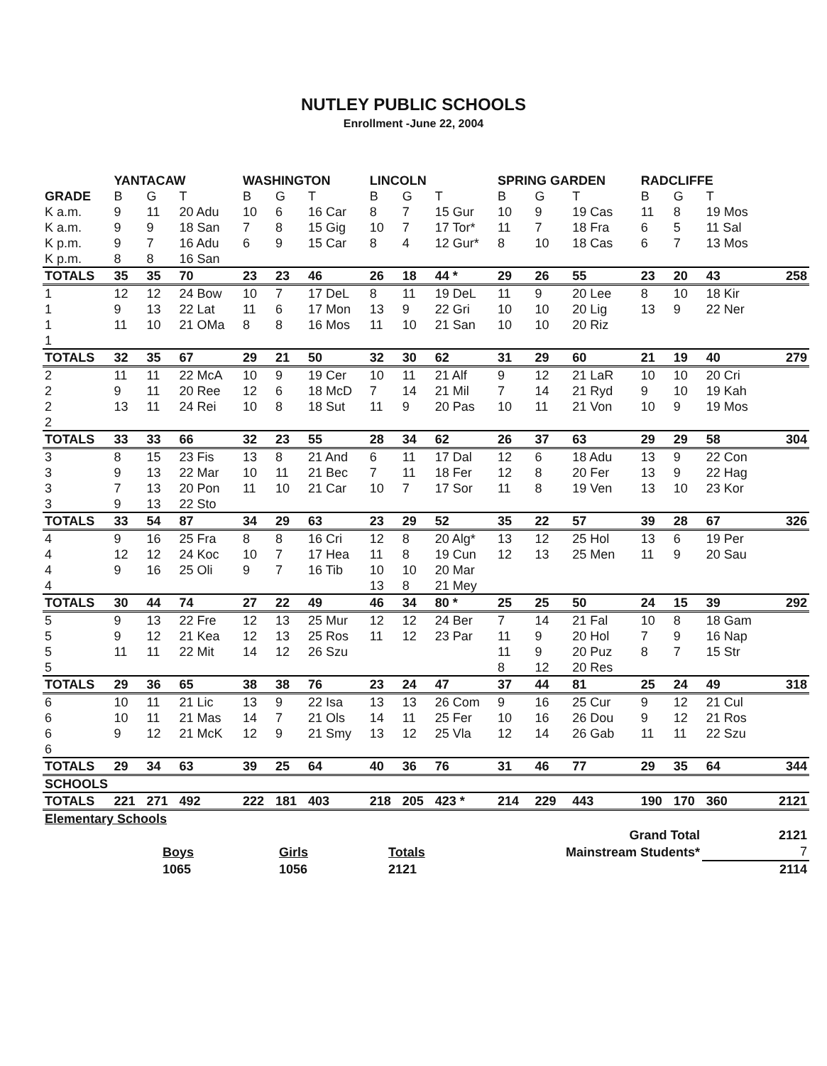NUTLEY PUBLIC SCHOOLS
Enrollment -June 22, 2004
| | YANTACAW | | | WASHINGTON | | | LINCOLN | | | SPRING GARDEN | | | RADCLIFFE | | | |
| --- | --- | --- | --- | --- | --- | --- | --- | --- | --- | --- | --- | --- | --- | --- | --- | --- |
| GRADE | B | G | T | B | G | T | B | G | T | B | G | T | B | G | T | |
| K a.m. | 9 | 11 | 20 Adu | 10 | 6 | 16 Car | 8 | 7 | 15 Gur | 10 | 9 | 19 Cas | 11 | 8 | 19 Mos | |
| K a.m. | 9 | 9 | 18 San | 7 | 8 | 15 Gig | 10 | 7 | 17 Tor* | 11 | 7 | 18 Fra | 6 | 5 | 11 Sal | |
| K p.m. | 9 | 7 | 16 Adu | 6 | 9 | 15 Car | 8 | 4 | 12 Gur* | 8 | 10 | 18 Cas | 6 | 7 | 13 Mos | |
| K p.m. | 8 | 8 | 16 San | | | | | | | | | | | | | |
| TOTALS | 35 | 35 | 70 | 23 | 23 | 46 | 26 | 18 | 44 * | 29 | 26 | 55 | 23 | 20 | 43 | 258 |
| 1 | 12 | 12 | 24 Bow | 10 | 7 | 17 DeL | 8 | 11 | 19 DeL | 11 | 9 | 20 Lee | 8 | 10 | 18 Kir | |
| 1 | 9 | 13 | 22 Lat | 11 | 6 | 17 Mon | 13 | 9 | 22 Gri | 10 | 10 | 20 Lig | 13 | 9 | 22 Ner | |
| 1 | 11 | 10 | 21 OMa | 8 | 8 | 16 Mos | 11 | 10 | 21 San | 10 | 10 | 20 Riz | | | | |
| 1 | | | | | | | | | | | | | | | | |
| TOTALS | 32 | 35 | 67 | 29 | 21 | 50 | 32 | 30 | 62 | 31 | 29 | 60 | 21 | 19 | 40 | 279 |
| 2 | 11 | 11 | 22 McA | 10 | 9 | 19 Cer | 10 | 11 | 21 Alf | 9 | 12 | 21 LaR | 10 | 10 | 20 Cri | |
| 2 | 9 | 11 | 20 Ree | 12 | 6 | 18 McD | 7 | 14 | 21 Mil | 7 | 14 | 21 Ryd | 9 | 10 | 19 Kah | |
| 2 | 13 | 11 | 24 Rei | 10 | 8 | 18 Sut | 11 | 9 | 20 Pas | 10 | 11 | 21 Von | 10 | 9 | 19 Mos | |
| 2 | | | | | | | | | | | | | | | | |
| TOTALS | 33 | 33 | 66 | 32 | 23 | 55 | 28 | 34 | 62 | 26 | 37 | 63 | 29 | 29 | 58 | 304 |
| 3 | 8 | 15 | 23 Fis | 13 | 8 | 21 And | 6 | 11 | 17 Dal | 12 | 6 | 18 Adu | 13 | 9 | 22 Con | |
| 3 | 9 | 13 | 22 Mar | 10 | 11 | 21 Bec | 7 | 11 | 18 Fer | 12 | 8 | 20 Fer | 13 | 9 | 22 Hag | |
| 3 | 7 | 13 | 20 Pon | 11 | 10 | 21 Car | 10 | 7 | 17 Sor | 11 | 8 | 19 Ven | 13 | 10 | 23 Kor | |
| 3 | 9 | 13 | 22 Sto | | | | | | | | | | | | | |
| TOTALS | 33 | 54 | 87 | 34 | 29 | 63 | 23 | 29 | 52 | 35 | 22 | 57 | 39 | 28 | 67 | 326 |
| 4 | 9 | 16 | 25 Fra | 8 | 8 | 16 Cri | 12 | 8 | 20 Alg* | 13 | 12 | 25 Hol | 13 | 6 | 19 Per | |
| 4 | 12 | 12 | 24 Koc | 10 | 7 | 17 Hea | 11 | 8 | 19 Cun | 12 | 13 | 25 Men | 11 | 9 | 20 Sau | |
| 4 | 9 | 16 | 25 Oli | 9 | 7 | 16 Tib | 10 | 10 | 20 Mar | | | | | | | |
| 4 | | | | | | | 13 | 8 | 21 Mey | | | | | | | |
| TOTALS | 30 | 44 | 74 | 27 | 22 | 49 | 46 | 34 | 80 * | 25 | 25 | 50 | 24 | 15 | 39 | 292 |
| 5 | 9 | 13 | 22 Fre | 12 | 13 | 25 Mur | 12 | 12 | 24 Ber | 7 | 14 | 21 Fal | 10 | 8 | 18 Gam | |
| 5 | 9 | 12 | 21 Kea | 12 | 13 | 25 Ros | 11 | 12 | 23 Par | 11 | 9 | 20 Hol | 7 | 9 | 16 Nap | |
| 5 | 11 | 11 | 22 Mit | 14 | 12 | 26 Szu | | | | 11 | 9 | 20 Puz | 8 | 7 | 15 Str | |
| 5 | | | | | | | | | | 8 | 12 | 20 Res | | | | |
| TOTALS | 29 | 36 | 65 | 38 | 38 | 76 | 23 | 24 | 47 | 37 | 44 | 81 | 25 | 24 | 49 | 318 |
| 6 | 10 | 11 | 21 Lic | 13 | 9 | 22 Isa | 13 | 13 | 26 Com | 9 | 16 | 25 Cur | 9 | 12 | 21 Cul | |
| 6 | 10 | 11 | 21 Mas | 14 | 7 | 21 Ols | 14 | 11 | 25 Fer | 10 | 16 | 26 Dou | 9 | 12 | 21 Ros | |
| 6 | 9 | 12 | 21 McK | 12 | 9 | 21 Smy | 13 | 12 | 25 Vla | 12 | 14 | 26 Gab | 11 | 11 | 22 Szu | |
| 6 | | | | | | | | | | | | | | | | |
| TOTALS | 29 | 34 | 63 | 39 | 25 | 64 | 40 | 36 | 76 | 31 | 46 | 77 | 29 | 35 | 64 | 344 |
| SCHOOLS | | | | | | | | | | | | | | | | |
| TOTALS | 221 | 271 | 492 | 222 | 181 | 403 | 218 | 205 | 423 * | 214 | 229 | 443 | 190 | 170 | 360 | 2121 |
| Elementary Schools | | | | | |
| | | | | Grand Total | 2121 |
| | Boys | Girls | Totals | Mainstream Students* | 7 |
| | 1065 | 1056 | 2121 | | 2114 |